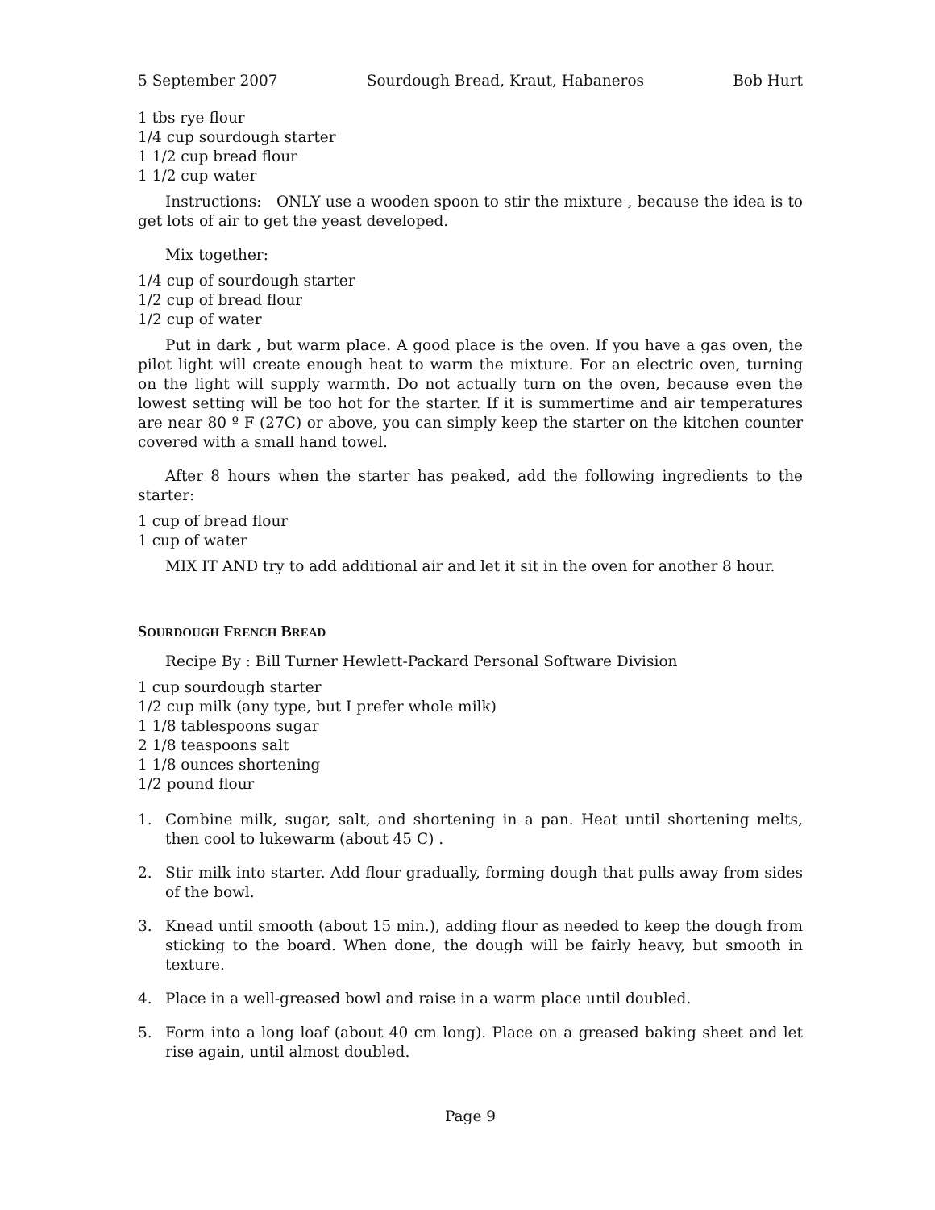5 September 2007 Sourdough Bread, Kraut, Habaneros Bob Hurt
1 tbs rye flour
1/4 cup sourdough starter
1 1/2 cup bread flour
1 1/2 cup water
Instructions: ONLY use a wooden spoon to stir the mixture , because the idea is to get lots of air to get the yeast developed.
Mix together:
1/4 cup of sourdough starter
1/2 cup of bread flour
1/2 cup of water
Put in dark , but warm place. A good place is the oven. If you have a gas oven, the pilot light will create enough heat to warm the mixture. For an electric oven, turning on the light will supply warmth. Do not actually turn on the oven, because even the lowest setting will be too hot for the starter. If it is summertime and air temperatures are near 80 º F (27C) or above, you can simply keep the starter on the kitchen counter covered with a small hand towel.
After 8 hours when the starter has peaked, add the following ingredients to the starter:
1 cup of bread flour
1 cup of water
MIX IT AND try to add additional air and let it sit in the oven for another 8 hour.
SOURDOUGH FRENCH BREAD
Recipe By : Bill Turner Hewlett-Packard Personal Software Division
1 cup sourdough starter
1/2 cup milk (any type, but I prefer whole milk)
1 1/8 tablespoons sugar
2 1/8 teaspoons salt
1 1/8 ounces shortening
1/2 pound flour
1. Combine milk, sugar, salt, and shortening in a pan. Heat until shortening melts, then cool to lukewarm (about 45 C) .
2. Stir milk into starter. Add flour gradually, forming dough that pulls away from sides of the bowl.
3. Knead until smooth (about 15 min.), adding flour as needed to keep the dough from sticking to the board. When done, the dough will be fairly heavy, but smooth in texture.
4. Place in a well-greased bowl and raise in a warm place until doubled.
5. Form into a long loaf (about 40 cm long). Place on a greased baking sheet and let rise again, until almost doubled.
Page 9